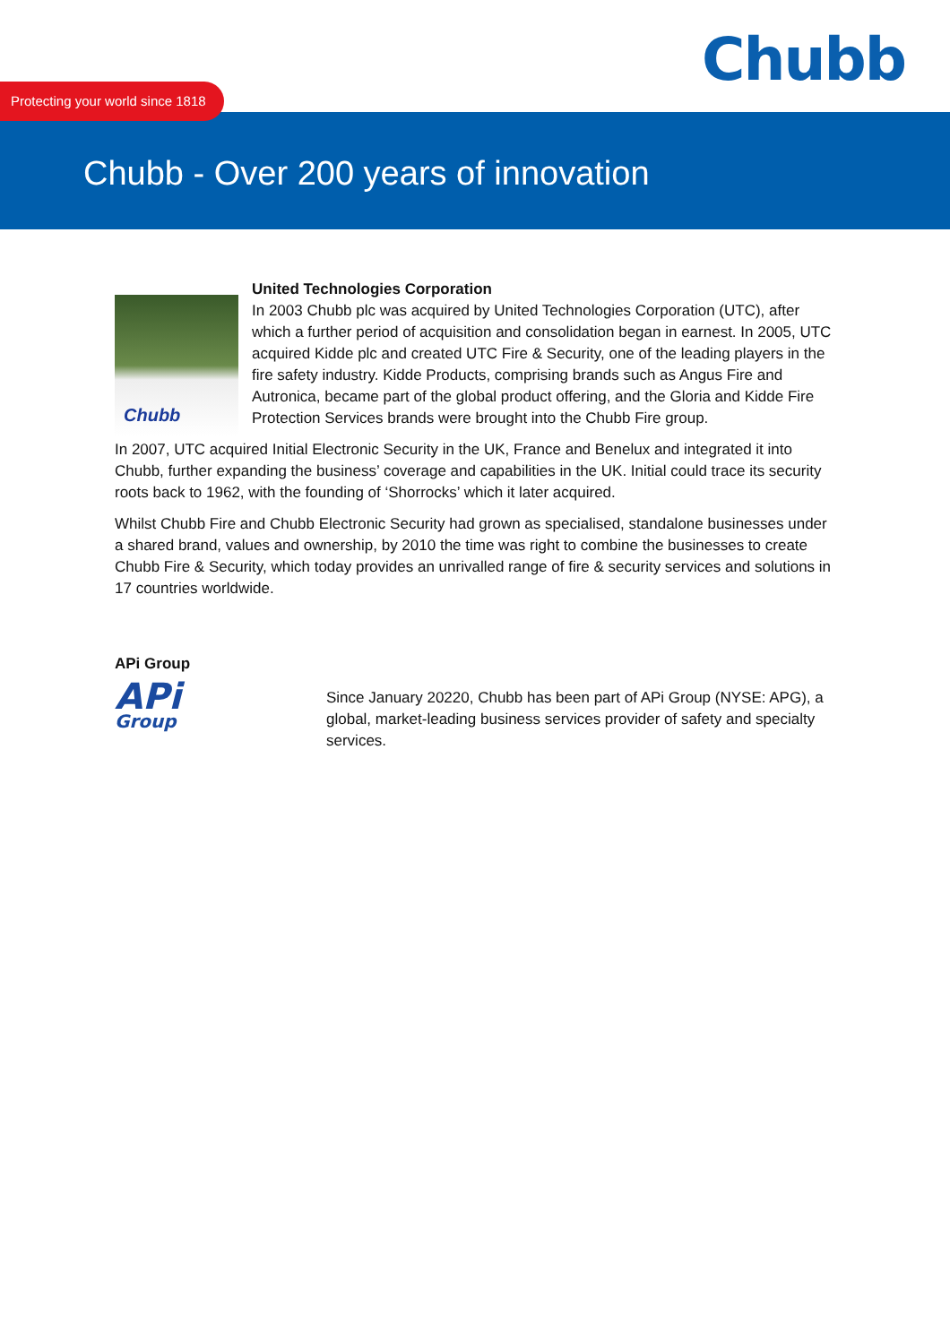Chubb
Protecting your world since 1818
Chubb - Over 200 years of innovation
Chubb
United Technologies Corporation
In 2003 Chubb plc was acquired by United Technologies Corporation (UTC), after which a further period of acquisition and consolidation began in earnest. In 2005, UTC acquired Kidde plc and created UTC Fire & Security, one of the leading players in the fire safety industry. Kidde Products, comprising brands such as Angus Fire and Autronica, became part of the global product offering, and the Gloria and Kidde Fire Protection Services brands were brought into the Chubb Fire group.
In 2007, UTC acquired Initial Electronic Security in the UK, France and Benelux and integrated it into Chubb, further expanding the business’ coverage and capabilities in the UK. Initial could trace its security roots back to 1962, with the founding of ‘Shorrocks’ which it later acquired.
Whilst Chubb Fire and Chubb Electronic Security had grown as specialised, standalone businesses under a shared brand, values and ownership, by 2010 the time was right to combine the businesses to create Chubb Fire & Security, which today provides an unrivalled range of fire & security services and solutions in 17 countries worldwide.
APi Group
APi
Group
Since January 20220, Chubb has been part of APi Group (NYSE: APG), a global, market-leading business services provider of safety and specialty services.